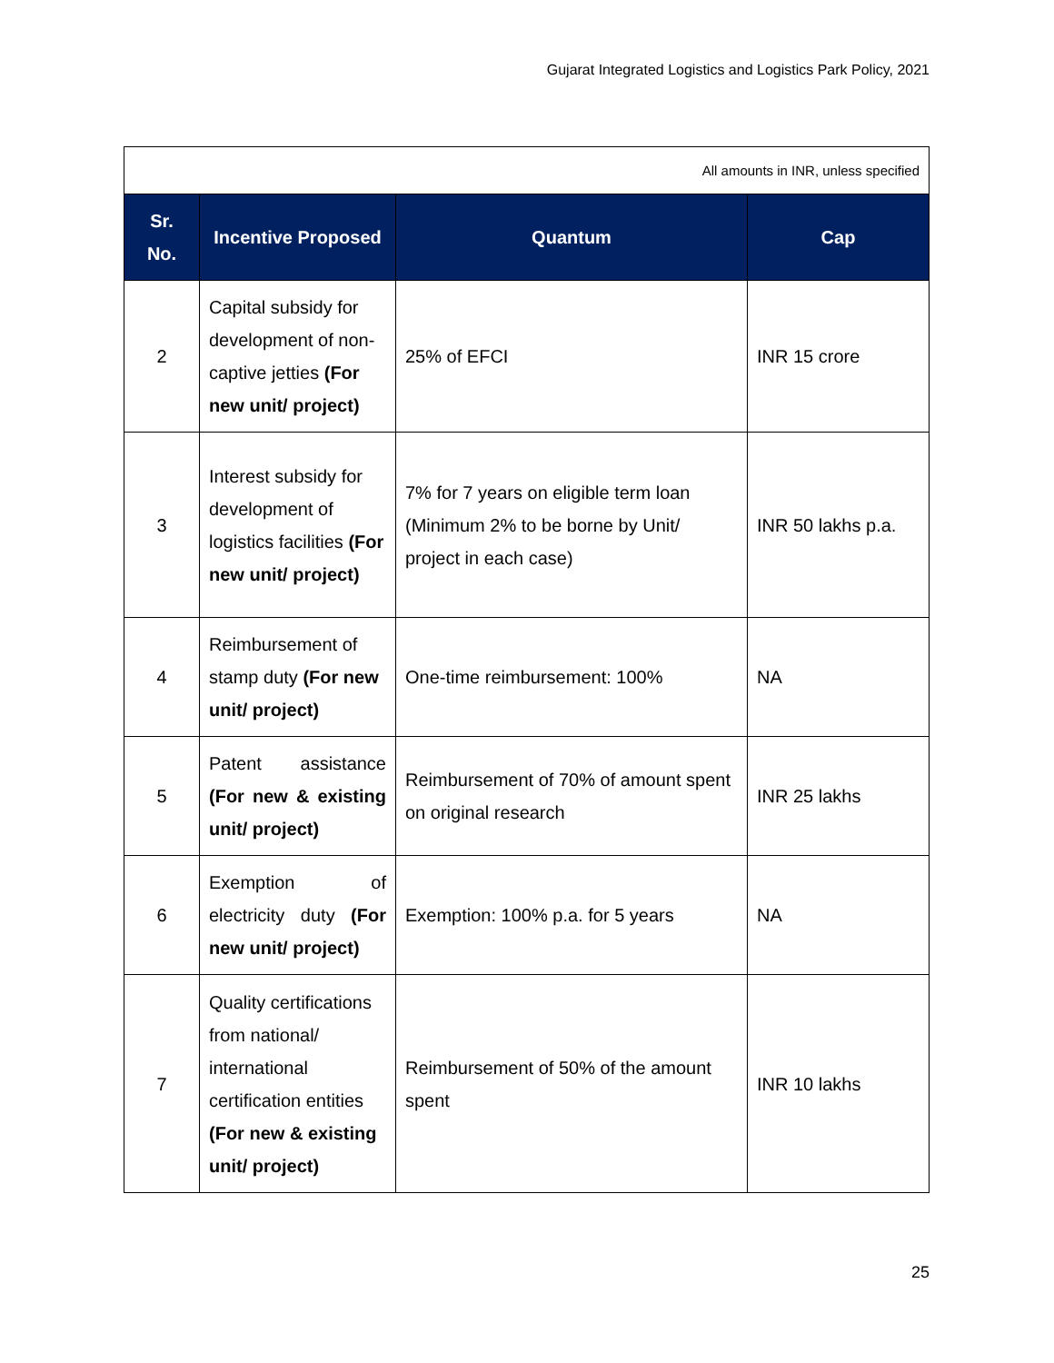Gujarat Integrated Logistics and Logistics Park Policy, 2021
| All amounts in INR, unless specified | | | |
| Sr. No. | Incentive Proposed | Quantum | Cap |
| 2 | Capital subsidy for development of non-captive jetties (For new unit/ project) | 25% of EFCI | INR 15 crore |
| 3 | Interest subsidy for development of logistics facilities (For new unit/ project) | 7% for 7 years on eligible term loan (Minimum 2% to be borne by Unit/ project in each case) | INR 50 lakhs p.a. |
| 4 | Reimbursement of stamp duty (For new unit/ project) | One-time reimbursement: 100% | NA |
| 5 | Patent assistance (For new & existing unit/ project) | Reimbursement of 70% of amount spent on original research | INR 25 lakhs |
| 6 | Exemption of electricity duty (For new unit/ project) | Exemption: 100% p.a. for 5 years | NA |
| 7 | Quality certifications from national/ international certification entities (For new & existing unit/ project) | Reimbursement of 50% of the amount spent | INR 10 lakhs |
25